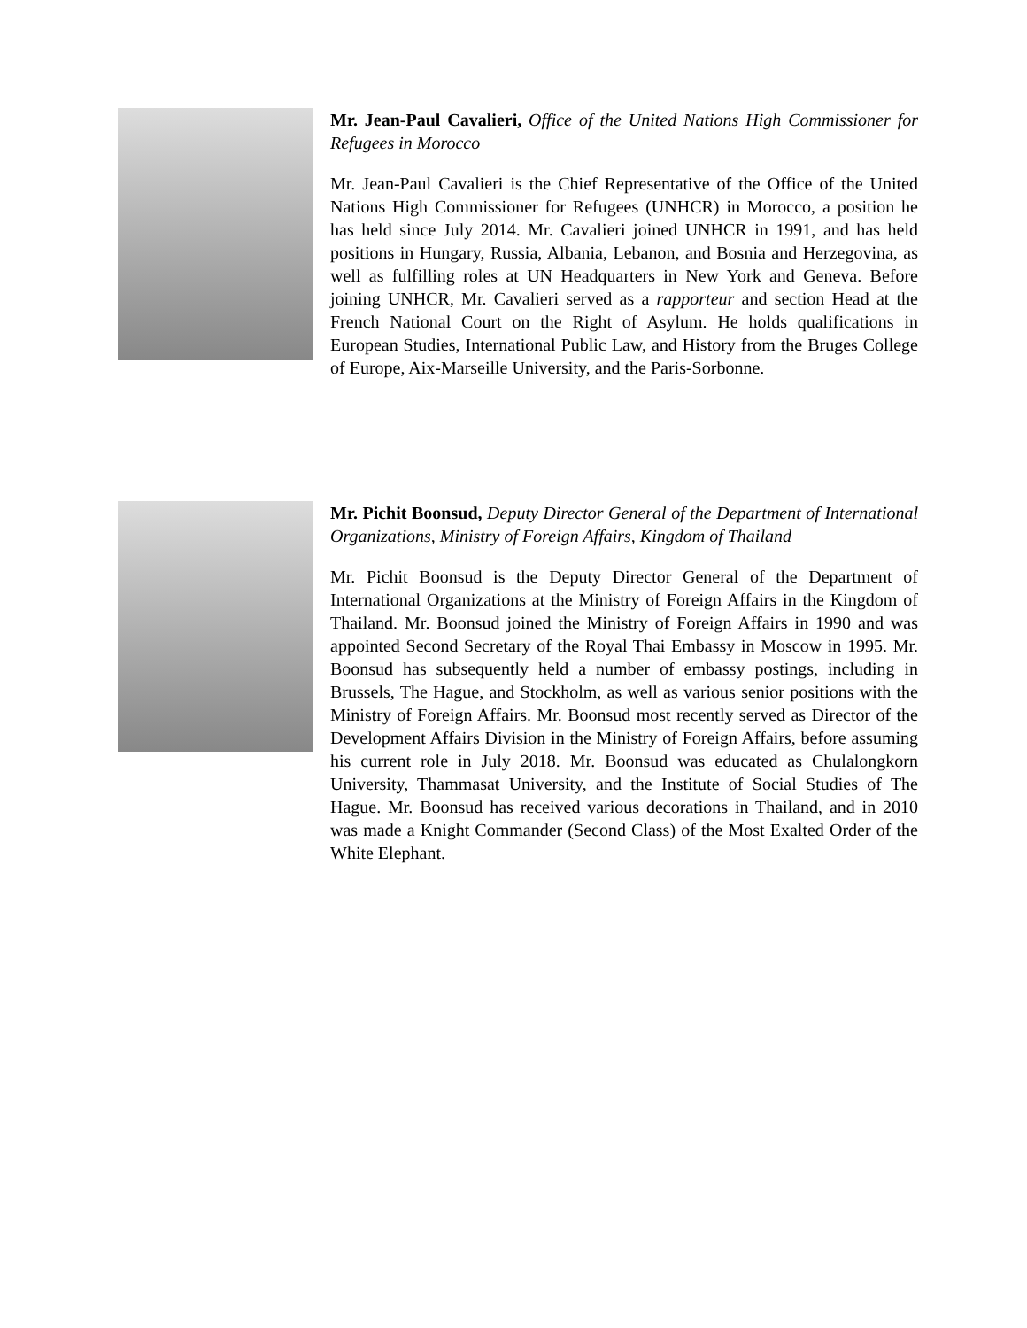Mr. Jean-Paul Cavalieri, Office of the United Nations High Commissioner for Refugees in Morocco
Mr. Jean-Paul Cavalieri is the Chief Representative of the Office of the United Nations High Commissioner for Refugees (UNHCR) in Morocco, a position he has held since July 2014. Mr. Cavalieri joined UNHCR in 1991, and has held positions in Hungary, Russia, Albania, Lebanon, and Bosnia and Herzegovina, as well as fulfilling roles at UN Headquarters in New York and Geneva. Before joining UNHCR, Mr. Cavalieri served as a rapporteur and section Head at the French National Court on the Right of Asylum. He holds qualifications in European Studies, International Public Law, and History from the Bruges College of Europe, Aix-Marseille University, and the Paris-Sorbonne.
Mr. Pichit Boonsud, Deputy Director General of the Department of International Organizations, Ministry of Foreign Affairs, Kingdom of Thailand
Mr. Pichit Boonsud is the Deputy Director General of the Department of International Organizations at the Ministry of Foreign Affairs in the Kingdom of Thailand. Mr. Boonsud joined the Ministry of Foreign Affairs in 1990 and was appointed Second Secretary of the Royal Thai Embassy in Moscow in 1995. Mr. Boonsud has subsequently held a number of embassy postings, including in Brussels, The Hague, and Stockholm, as well as various senior positions with the Ministry of Foreign Affairs. Mr. Boonsud most recently served as Director of the Development Affairs Division in the Ministry of Foreign Affairs, before assuming his current role in July 2018. Mr. Boonsud was educated as Chulalongkorn University, Thammasat University, and the Institute of Social Studies of The Hague. Mr. Boonsud has received various decorations in Thailand, and in 2010 was made a Knight Commander (Second Class) of the Most Exalted Order of the White Elephant.